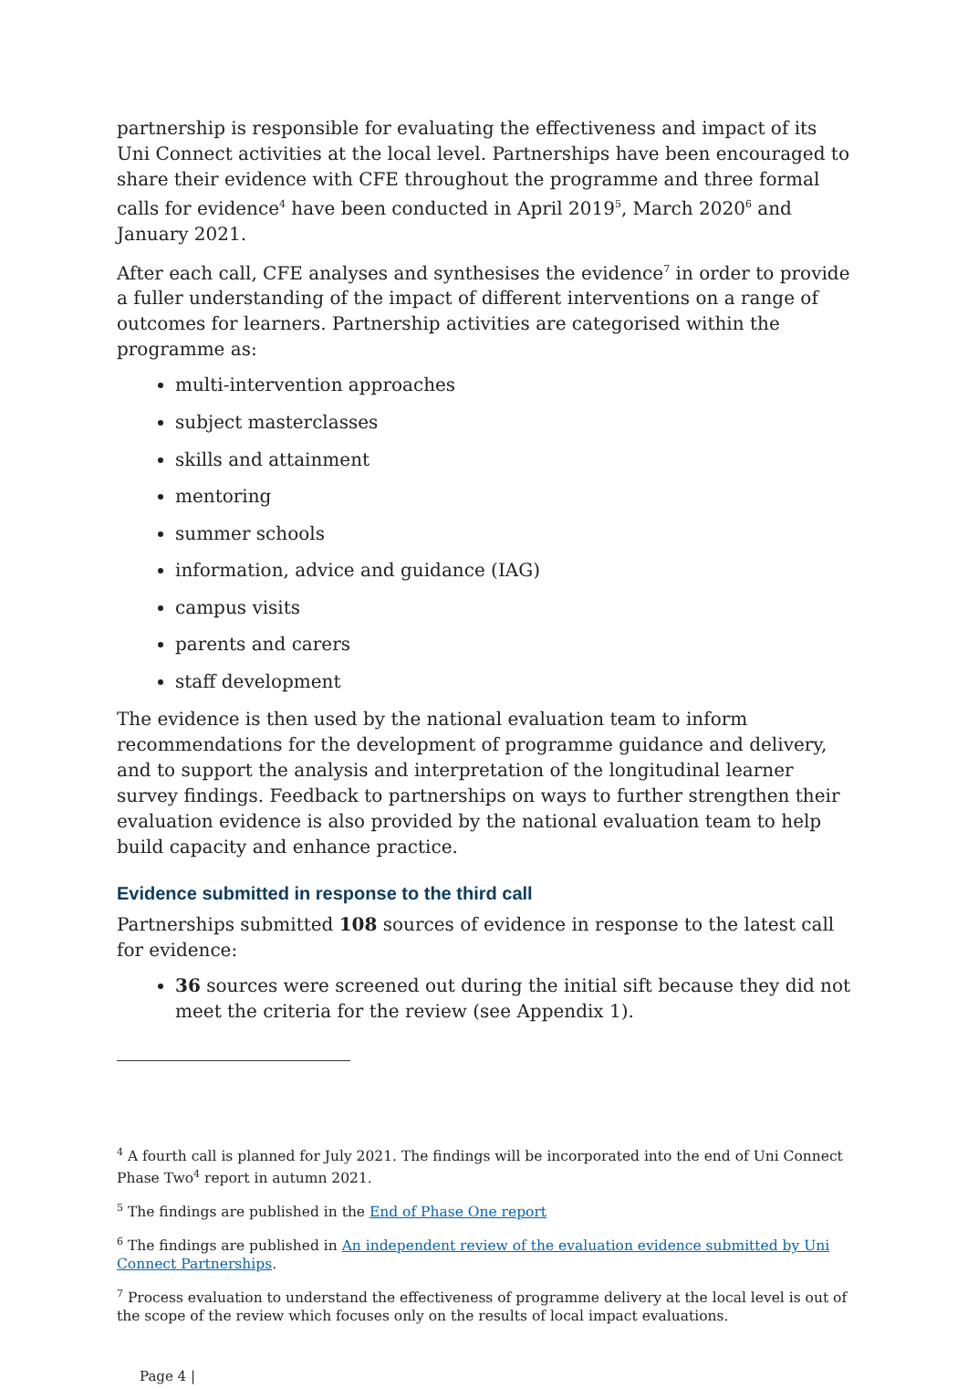partnership is responsible for evaluating the effectiveness and impact of its Uni Connect activities at the local level. Partnerships have been encouraged to share their evidence with CFE throughout the programme and three formal calls for evidence<sup>4</sup> have been conducted in April 2019<sup>5</sup>, March 2020<sup>6</sup> and January 2021.
After each call, CFE analyses and synthesises the evidence<sup>7</sup> in order to provide a fuller understanding of the impact of different interventions on a range of outcomes for learners. Partnership activities are categorised within the programme as:
multi-intervention approaches
subject masterclasses
skills and attainment
mentoring
summer schools
information, advice and guidance (IAG)
campus visits
parents and carers
staff development
The evidence is then used by the national evaluation team to inform recommendations for the development of programme guidance and delivery, and to support the analysis and interpretation of the longitudinal learner survey findings. Feedback to partnerships on ways to further strengthen their evaluation evidence is also provided by the national evaluation team to help build capacity and enhance practice.
Evidence submitted in response to the third call
Partnerships submitted 108 sources of evidence in response to the latest call for evidence:
36 sources were screened out during the initial sift because they did not meet the criteria for the review (see Appendix 1).
<sup>4</sup> A fourth call is planned for July 2021. The findings will be incorporated into the end of Uni Connect Phase Two<sup>4</sup> report in autumn 2021.
<sup>5</sup> The findings are published in the End of Phase One report
<sup>6</sup> The findings are published in An independent review of the evaluation evidence submitted by Uni Connect Partnerships.
<sup>7</sup> Process evaluation to understand the effectiveness of programme delivery at the local level is out of the scope of the review which focuses only on the results of local impact evaluations.
Page 4 |